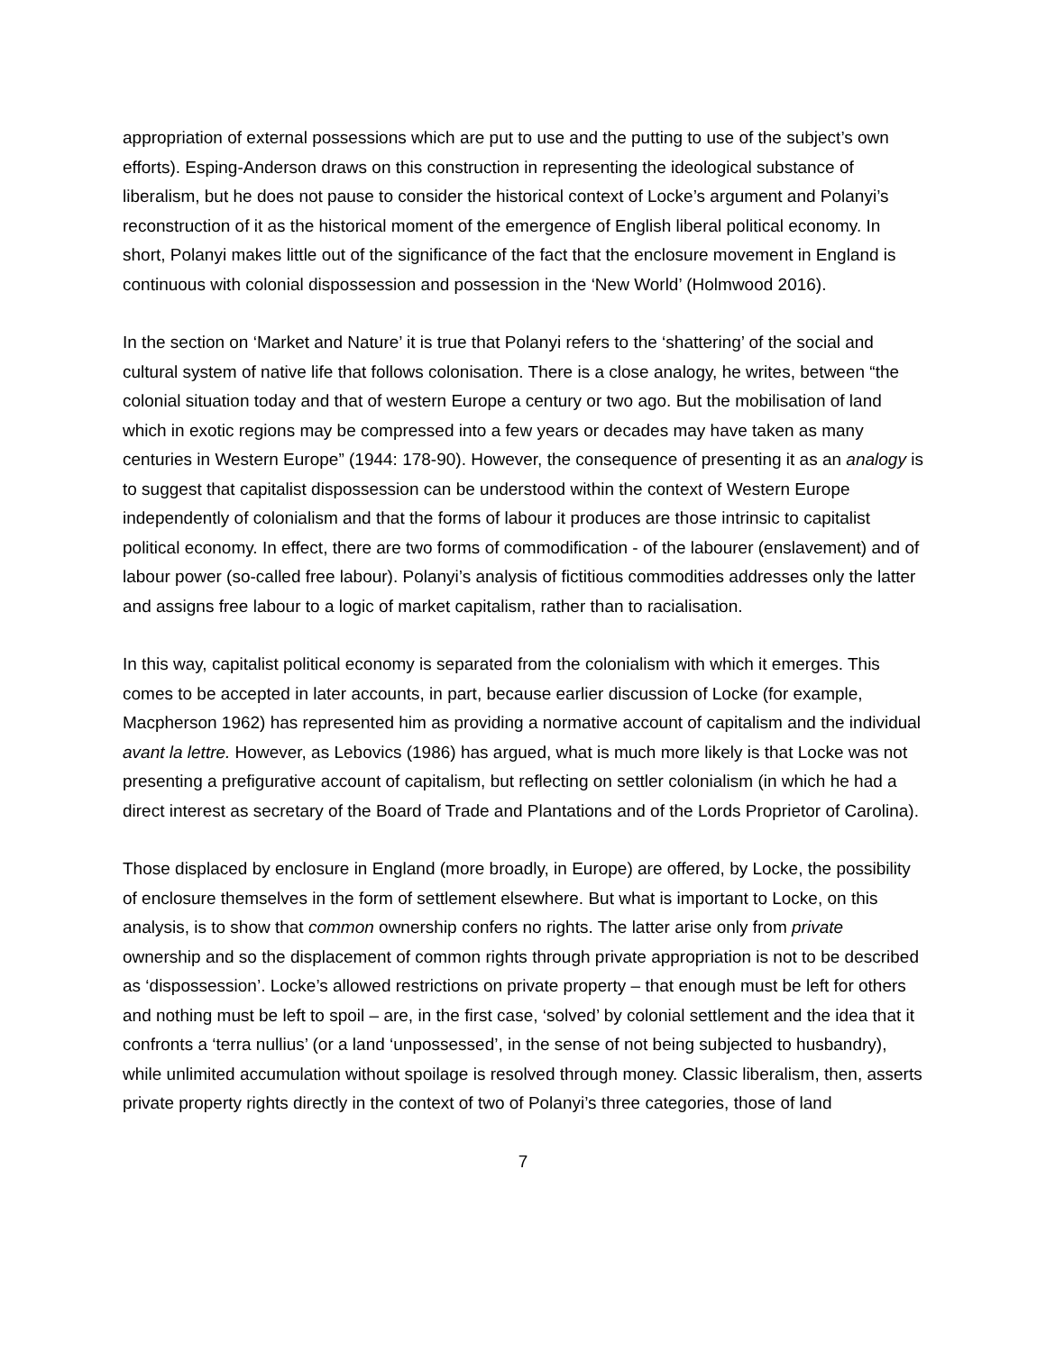appropriation of external possessions which are put to use and the putting to use of the subject’s own efforts). Esping-Anderson draws on this construction in representing the ideological substance of liberalism, but he does not pause to consider the historical context of Locke’s argument and Polanyi’s reconstruction of it as the historical moment of the emergence of English liberal political economy. In short, Polanyi makes little out of the significance of the fact that the enclosure movement in England is continuous with colonial dispossession and possession in the ‘New World’ (Holmwood 2016).
In the section on ‘Market and Nature’ it is true that Polanyi refers to the ‘shattering’ of the social and cultural system of native life that follows colonisation. There is a close analogy, he writes, between “the colonial situation today and that of western Europe a century or two ago. But the mobilisation of land which in exotic regions may be compressed into a few years or decades may have taken as many centuries in Western Europe” (1944: 178-90). However, the consequence of presenting it as an analogy is to suggest that capitalist dispossession can be understood within the context of Western Europe independently of colonialism and that the forms of labour it produces are those intrinsic to capitalist political economy. In effect, there are two forms of commodification - of the labourer (enslavement) and of labour power (so-called free labour). Polanyi’s analysis of fictitious commodities addresses only the latter and assigns free labour to a logic of market capitalism, rather than to racialisation.
In this way, capitalist political economy is separated from the colonialism with which it emerges. This comes to be accepted in later accounts, in part, because earlier discussion of Locke (for example, Macpherson 1962) has represented him as providing a normative account of capitalism and the individual avant la lettre. However, as Lebovics (1986) has argued, what is much more likely is that Locke was not presenting a prefigurative account of capitalism, but reflecting on settler colonialism (in which he had a direct interest as secretary of the Board of Trade and Plantations and of the Lords Proprietor of Carolina).
Those displaced by enclosure in England (more broadly, in Europe) are offered, by Locke, the possibility of enclosure themselves in the form of settlement elsewhere. But what is important to Locke, on this analysis, is to show that common ownership confers no rights. The latter arise only from private ownership and so the displacement of common rights through private appropriation is not to be described as ‘dispossession’. Locke’s allowed restrictions on private property – that enough must be left for others and nothing must be left to spoil – are, in the first case, ‘solved’ by colonial settlement and the idea that it confronts a ‘terra nullius’ (or a land ‘unpossessed’, in the sense of not being subjected to husbandry), while unlimited accumulation without spoilage is resolved through money. Classic liberalism, then, asserts private property rights directly in the context of two of Polanyi’s three categories, those of land
7